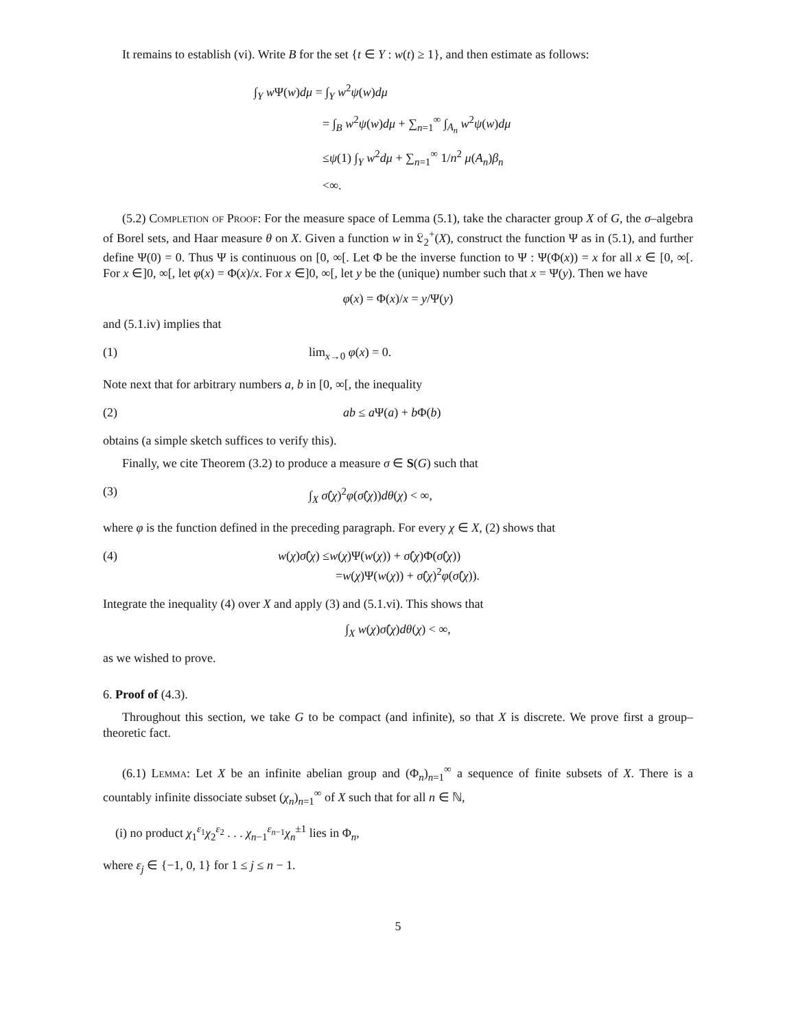It remains to establish (vi). Write B for the set {t ∈ Y : w(t) ≥ 1}, and then estimate as follows:
∫<sub>Y</sub> w Ψ(w)dμ = ∫<sub>Y</sub> w<sup>2</sup>ψ(w)dμ
= ∫<sub>B</sub> w<sup>2</sup>ψ(w)dμ + ∑<sub>n=1</sub><sup>∞</sup> ∫<sub>A<sub>n</sub></sub> w<sup>2</sup>ψ(w)dμ
≤ψ(1) ∫<sub>Y</sub> w<sup>2</sup>dμ + ∑<sub>n=1</sub><sup>∞</sup> 1/n<sup>2</sup> μ(A<sub>n</sub>)β<sub>n</sub>
<∞.
(5.2) Completion of Proof: For the measure space of Lemma (5.1), take the character group X of G, the σ–algebra of Borel sets, and Haar measure θ on X. Given a function w in 𝔏<sub>2</sub><sup>+</sup>(X), construct the function Ψ as in (5.1), and further define Ψ(0) = 0. Thus Ψ is continuous on [0, ∞[. Let Φ be the inverse function to Ψ : Ψ(Φ(x)) = x for all x ∈ [0, ∞[. For x ∈]0, ∞[, let φ(x) = Φ(x)/x. For x ∈]0, ∞[, let y be the (unique) number such that x = Ψ(y). Then we have
φ(x) = Φ(x)/x = y/Ψ(y)
and (5.1.iv) implies that
(1) lim<sub>x→0</sub> φ(x) = 0.
Note next that for arbitrary numbers a, b in [0, ∞[, the inequality
(2) ab ≤ a Ψ(a) + b Φ(b)
obtains (a simple sketch suffices to verify this).
Finally, we cite Theorem (3.2) to produce a measure σ ∈ S(G) such that
(3) ∫<sub>X</sub> σ̂(χ)<sup>2</sup>φ(σ̂(χ))dθ(χ) < ∞,
where φ is the function defined in the preceding paragraph. For every χ ∈ X, (2) shows that
(4) w(χ)σ̂(χ) ≤w(χ)Ψ(w(χ)) + σ̂(χ)Φ(σ̂(χ))
=w(χ)Ψ(w(χ)) + σ̂(χ)<sup>2</sup>φ(σ̂(χ)).
Integrate the inequality (4) over X and apply (3) and (5.1.vi). This shows that
∫<sub>X</sub> w(χ)σ̂(χ)dθ(χ) < ∞,
as we wished to prove.
6. Proof of (4.3).
Throughout this section, we take G to be compact (and infinite), so that X is discrete. We prove first a group–theoretic fact.
(6.1) Lemma: Let X be an infinite abelian group and (Φ<sub>n</sub>)<sub>n=1</sub><sup>∞</sup> a sequence of finite subsets of X. There is a countably infinite dissociate subset (χ<sub>n</sub>)<sub>n=1</sub><sup>∞</sup> of X such that for all n ∈ ℕ,
(i) no product χ<sub>1</sub><sup>ε<sub>1</sub></sup>χ<sub>2</sub><sup>ε<sub>2</sub></sup> . . . χ<sub>n−1</sub><sup>ε<sub>n−1</sub></sup>χ<sub>n</sub><sup>±1</sup> lies in Φ<sub>n</sub>,
where ε<sub>j</sub> ∈ {−1, 0, 1} for 1 ≤ j ≤ n − 1.
5